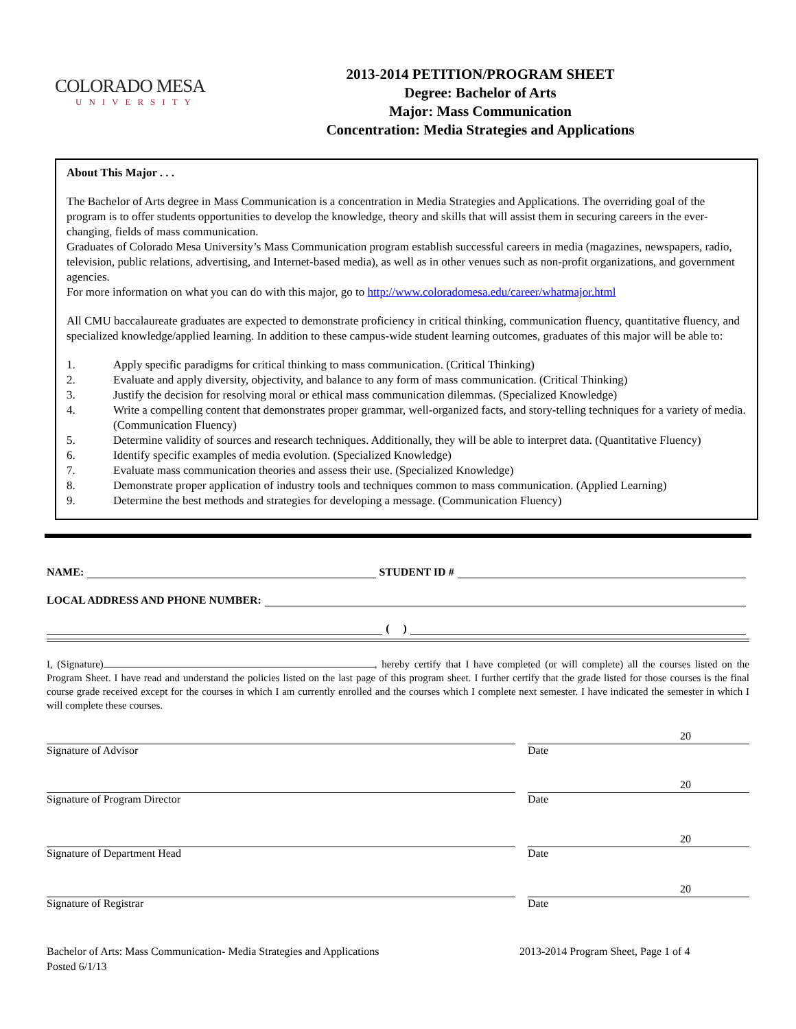COLORADO MESA
UNIVERSITY
2013-2014 PETITION/PROGRAM SHEET
Degree: Bachelor of Arts
Major: Mass Communication
Concentration: Media Strategies and Applications
About This Major . . .
The Bachelor of Arts degree in Mass Communication is a concentration in Media Strategies and Applications. The overriding goal of the program is to offer students opportunities to develop the knowledge, theory and skills that will assist them in securing careers in the ever-changing, fields of mass communication.
Graduates of Colorado Mesa University’s Mass Communication program establish successful careers in media (magazines, newspapers, radio, television, public relations, advertising, and Internet-based media), as well as in other venues such as non-profit organizations, and government agencies.
For more information on what you can do with this major, go to http://www.coloradomesa.edu/career/whatmajor.html
All CMU baccalaureate graduates are expected to demonstrate proficiency in critical thinking, communication fluency, quantitative fluency, and specialized knowledge/applied learning. In addition to these campus-wide student learning outcomes, graduates of this major will be able to:
1. Apply specific paradigms for critical thinking to mass communication. (Critical Thinking)
2. Evaluate and apply diversity, objectivity, and balance to any form of mass communication. (Critical Thinking)
3. Justify the decision for resolving moral or ethical mass communication dilemmas. (Specialized Knowledge)
4. Write a compelling content that demonstrates proper grammar, well-organized facts, and story-telling techniques for a variety of media. (Communication Fluency)
5. Determine validity of sources and research techniques. Additionally, they will be able to interpret data. (Quantitative Fluency)
6. Identify specific examples of media evolution. (Specialized Knowledge)
7. Evaluate mass communication theories and assess their use. (Specialized Knowledge)
8. Demonstrate proper application of industry tools and techniques common to mass communication. (Applied Learning)
9. Determine the best methods and strategies for developing a message. (Communication Fluency)
NAME:
STUDENT ID #
LOCAL ADDRESS AND PHONE NUMBER:
( )
I, (Signature) , hereby certify that I have completed (or will complete) all the courses listed on the Program Sheet. I have read and understand the policies listed on the last page of this program sheet. I further certify that the grade listed for those courses is the final course grade received except for the courses in which I am currently enrolled and the courses which I complete next semester. I have indicated the semester in which I will complete these courses.
Signature of Advisor
20
Date
Signature of Program Director
20
Date
Signature of Department Head
20
Date
Signature of Registrar
20
Date
Bachelor of Arts: Mass Communication- Media Strategies and Applications
Posted 6/1/13
2013-2014 Program Sheet, Page 1 of 4